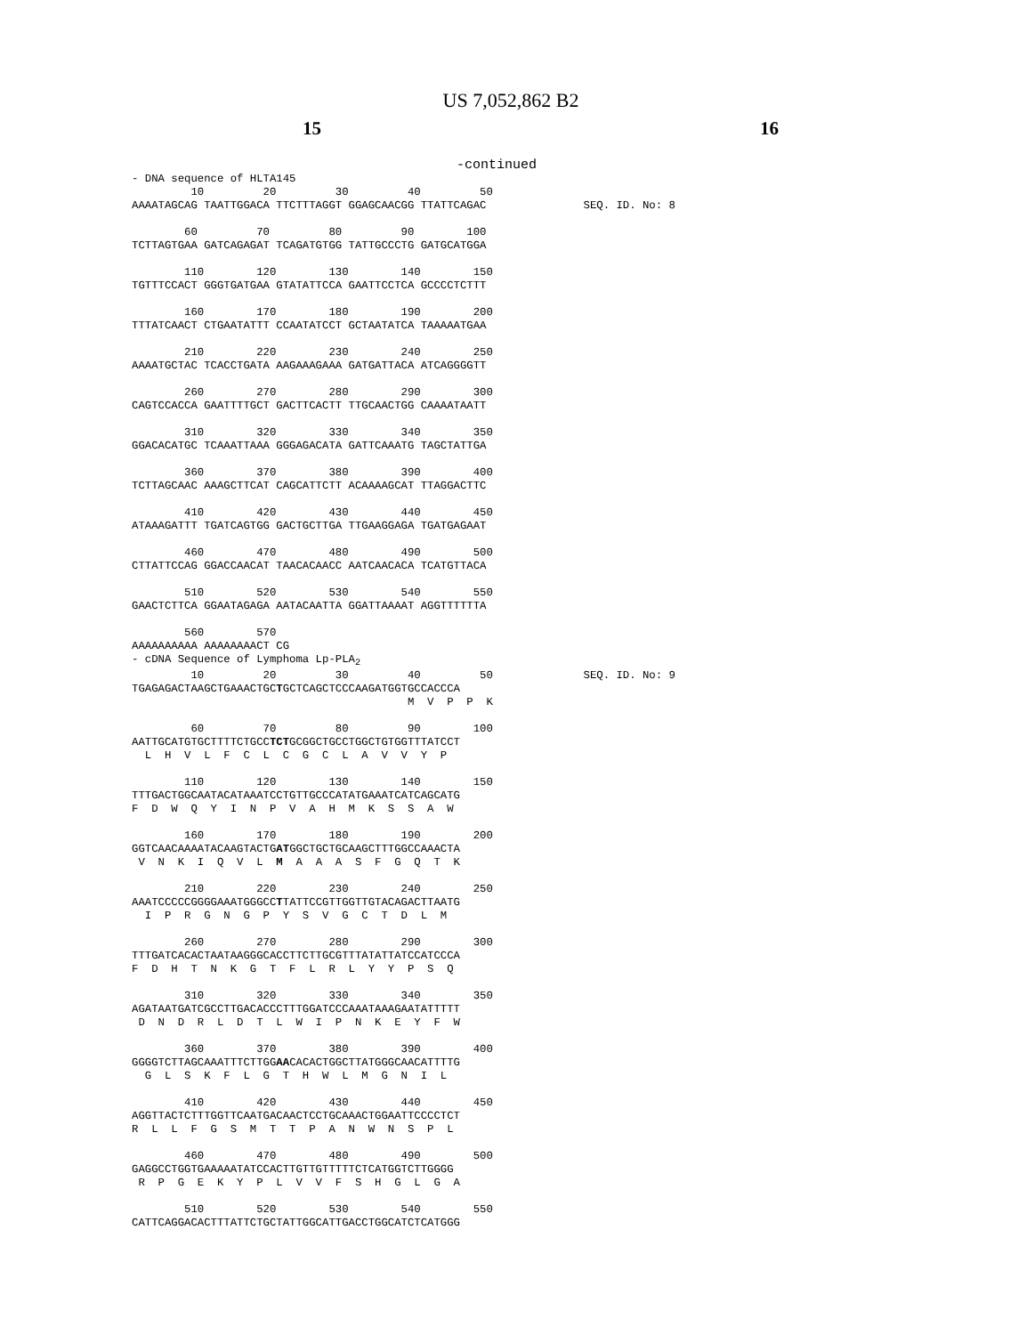US 7,052,862 B2
15 16
-continued
- DNA sequence of HLTA145
         10         20         30         40         50
AAAATAGCAG TAATTGGACA TTCTTTAGGT GGAGCAACGG TTATTCAGAC

        60         70         80         90        100
TCTTAGTGAA GATCAGAGAT TCAGATGTGG TATTGCCCTG GATGCATGGA

        110        120        130        140        150
TGTTTCCACT GGGTGATGAA GTATATTCCA GAATTCCTCA GCCCCTCTTT

        160        170        180        190        200
TTTATCAACT CTGAATATTT CCAATATCCT GCTAATATCA TAAAAATGAA

        210        220        230        240        250
AAAATGCTAC TCACCTGATA AAGAAAGAAA GATGATTACA ATCAGGGGTT

        260        270        280        290        300
CAGTCCACCA GAATTTTGCT GACTTCACTT TTGCAACTGG CAAAATAATT

        310        320        330        340        350
GGACACATGC TCAAATTAAA GGGAGACATA GATTCAAATG TAGCTATTGA

        360        370        380        390        400
TCTTAGCAAC AAAGCTTCAT CAGCATTCTT ACAAAAGCAT TTAGGACTTC

        410        420        430        440        450
ATAAAGATTT TGATCAGTGG GACTGCTTGA TTGAAGGAGA TGATGAGAAT

        460        470        480        490        500
CTTATTCCAG GGACCAACAT TAACACAACC AATCAACACA TCATGTTACA

        510        520        530        540        550
GAACTCTTCA GGAATAGAGA AATACAATTA GGATTAAAAT AGGTTTTTTA

        560        570
AAAAAAAAAA AAAAAAAACT CG
SEQ. ID. No: 8
- cDNA Sequence of Lymphoma Lp-PLA2
         10         20         30         40         50
TGAGAGACTAAGCTGAAACTGCTGCTCAGCTCCCAAGATGGTGCCACCCA
                                          M  V  P  P  K

         60         70         80         90        100
AATTGCATGTGCTTTTCTGCCTCTGCGGCTGCCTGGCTGTGGTTTATCCT
  L  H  V  L  F  C  L  C  G  C  L  A  V  V  Y  P

        110        120        130        140        150
TTTGACTGGCAATACATAAATCCTGTTGCCCATATGAAATCATCAGCATG
F  D  W  Q  Y  I  N  P  V  A  H  M  K  S  S  A  W

        160        170        180        190        200
GGTCAACAAAATACAAGTACTGATGGCTGCTGCAAGCTTTGGCCAAACTA
 V  N  K  I  Q  V  L  M  A  A  A  S  F  G  Q  T  K

        210        220        230        240        250
AAATCCCCCGGGGAAATGGGCCTTATTCCGTTGGTTGTACAGACTTAATG
  I  P  R  G  N  G  P  Y  S  V  G  C  T  D  L  M

        260        270        280        290        300
TTTGATCACACTAATAAGGGCACCTTCTTGCGTTTATATTATCCATCCCA
F  D  H  T  N  K  G  T  F  L  R  L  Y  Y  P  S  Q

        310        320        330        340        350
AGATAATGATCGCCTTGACACCCTTTGGATCCCAAATAAAGAATATTTTT
 D  N  D  R  L  D  T  L  W  I  P  N  K  E  Y  F  W

        360        370        380        390        400
GGGGTCTTAGCAAATTTCTTGGAACACACTGGCTTATGGGCAACATTTTG
  G  L  S  K  F  L  G  T  H  W  L  M  G  N  I  L

        410        420        430        440        450
AGGTTACTCTTTGGTTCAATGACAACTCCTGCAAACTGGAATTCCCCTCT
R  L  L  F  G  S  M  T  T  P  A  N  W  N  S  P  L

        460        470        480        490        500
GAGGCCTGGTGAAAAATATCCACTTGTTGTTTTTCTCATGGTCTTGGGG
 R  P  G  E  K  Y  P  L  V  V  F  S  H  G  L  G  A

        510        520        530        540        550
CATTCAGGACACTTTATTCTGCTATTGGCATTGACCTGGCATCTCATGGG
SEQ. ID. No: 9